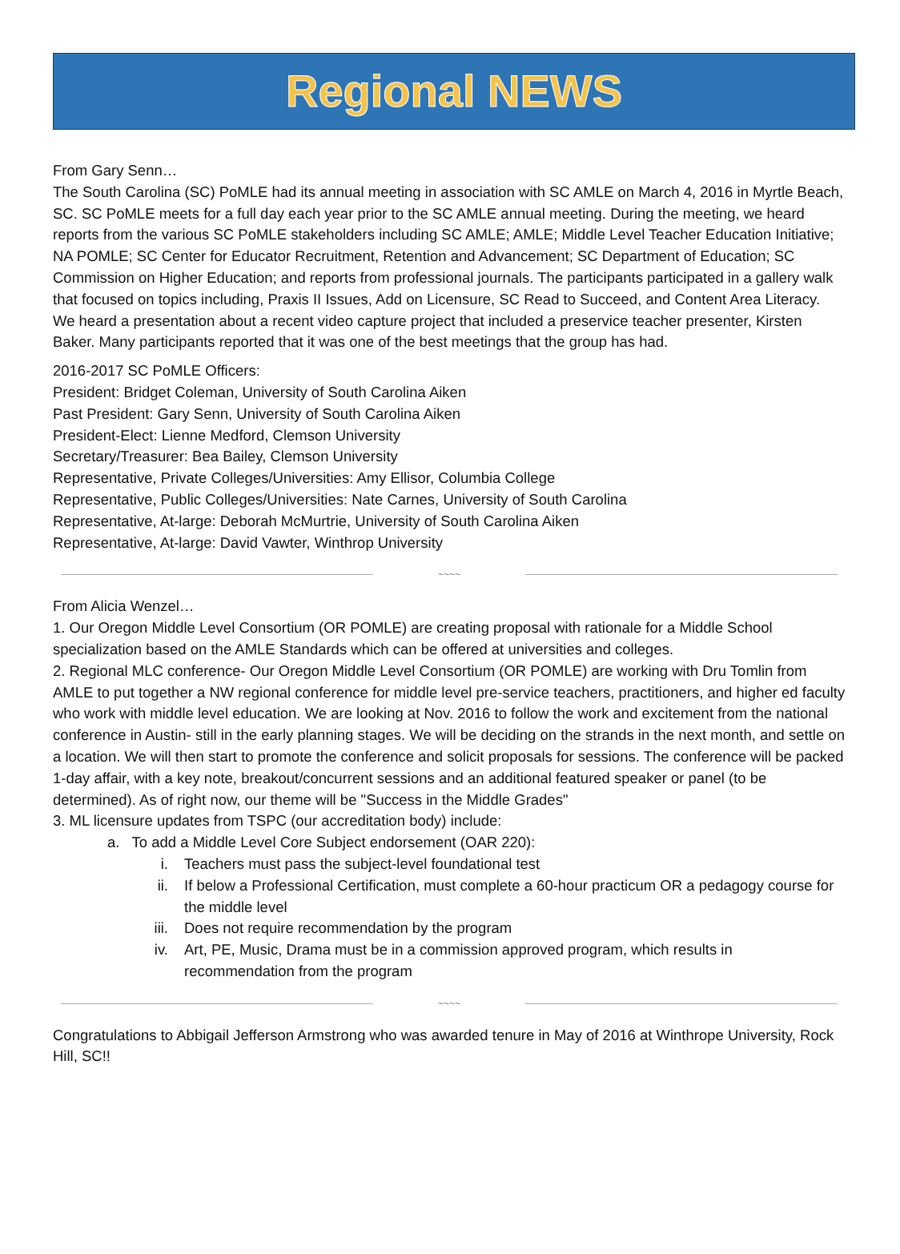Regional NEWS
From Gary Senn…
The South Carolina (SC) PoMLE had its annual meeting in association with SC AMLE on March 4, 2016 in Myrtle Beach, SC. SC PoMLE meets for a full day each year prior to the SC AMLE annual meeting. During the meeting, we heard reports from the various SC PoMLE stakeholders including SC AMLE; AMLE; Middle Level Teacher Education Initiative; NA POMLE; SC Center for Educator Recruitment, Retention and Advancement; SC Department of Education; SC Commission on Higher Education; and reports from professional journals. The participants participated in a gallery walk that focused on topics including, Praxis II Issues, Add on Licensure, SC Read to Succeed, and Content Area Literacy. We heard a presentation about a recent video capture project that included a preservice teacher presenter, Kirsten Baker. Many participants reported that it was one of the best meetings that the group has had.
2016-2017 SC PoMLE Officers:
President: Bridget Coleman, University of South Carolina Aiken
Past President: Gary Senn, University of South Carolina Aiken
President-Elect: Lienne Medford, Clemson University
Secretary/Treasurer: Bea Bailey, Clemson University
Representative, Private Colleges/Universities: Amy Ellisor, Columbia College
Representative, Public Colleges/Universities: Nate Carnes, University of South Carolina
Representative, At-large: Deborah McMurtrie, University of South Carolina Aiken
Representative, At-large: David Vawter, Winthrop University
~~~~
From Alicia Wenzel…
1. Our Oregon Middle Level Consortium (OR POMLE) are creating proposal with rationale for a Middle School specialization based on the AMLE Standards which can be offered at universities and colleges.
2. Regional MLC conference- Our Oregon Middle Level Consortium (OR POMLE) are working with Dru Tomlin from AMLE to put together a NW regional conference for middle level pre-service teachers, practitioners, and higher ed faculty who work with middle level education. We are looking at Nov. 2016 to follow the work and excitement from the national conference in Austin- still in the early planning stages. We will be deciding on the strands in the next month, and settle on a location. We will then start to promote the conference and solicit proposals for sessions. The conference will be packed 1-day affair, with a key note, breakout/concurrent sessions and an additional featured speaker or panel (to be determined). As of right now, our theme will be "Success in the Middle Grades"
3. ML licensure updates from TSPC (our accreditation body) include:
a. To add a Middle Level Core Subject endorsement (OAR 220):
i. Teachers must pass the subject-level foundational test
ii. If below a Professional Certification, must complete a 60-hour practicum OR a pedagogy course for the middle level
iii. Does not require recommendation by the program
iv. Art, PE, Music, Drama must be in a commission approved program, which results in recommendation from the program
~~~~
Congratulations to Abbigail Jefferson Armstrong who was awarded tenure in May of 2016 at Winthrope University, Rock Hill, SC!!